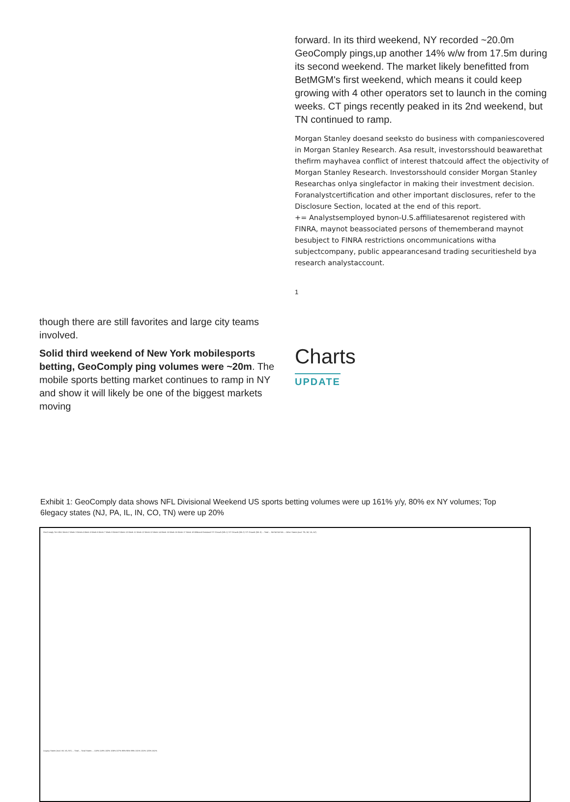forward. In its third weekend, NY recorded ~20.0m GeoComply pings,up another 14% w/w from 17.5m during its second weekend. The market likely benefitted from BetMGM's first weekend, which means it could keep growing with 4 other operators set to launch in the coming weeks. CT pings recently peaked in its 2nd weekend, but TN continued to ramp.
Morgan Stanley doesand seeksto do business with companiescovered in Morgan Stanley Research. Asa result, investorsshould beawarethat thefirm mayhavea conflict of interest thatcould affect the objectivity of Morgan Stanley Research. Investorsshould consider Morgan Stanley Researchas onlya singlefactor in making their investment decision. Foranalystcertification and other important disclosures, refer to the Disclosure Section, located at the end of this report.
+= Analystsemployed bynon-U.S.affiliatesarenot registered with FINRA, maynot beassociated persons of thememberand maynot besubject to FINRA restrictions oncommunications witha subjectcompany, public appearancesand trading securitiesheld bya research analystaccount.
1
though there are still favorites and large city teams involved.
Solid third weekend of New York mobilesports betting, GeoComply ping volumes were ~20m. The mobile sports betting market continues to ramp in NY and show it will likely be one of the biggest markets moving
Charts
UPDATE
Exhibit 1: GeoComply data shows NFL Divisional Weekend US sports betting volumes were up 161% y/y, 80% ex NY volumes; Top 6legacy states (NJ, PA, IL, IN, CO, TN) were up 20%
GeoComply Ta'n Wk1 Week 2 Week 3 Week 4 Week 5 Week 6 Week 7 Week 8 Week 9 Week 10 Week 11 Week 12 Week 13 Week 14 Week 15 Week 16 Week 17 Week 18 Wildcard Divisional Y/Y Growth (Wk 1) Y/Y Growth (Wk 2) Y/Y Growth (Wk 3) ... Total ... NA NA NA NA ... Other States (excl. TN, MI, VA, AZ)
Legacy States (excl. MI, VA, NY) ... Total ... Total States ... 118% 118% 102% 106% 107% 98% 95% 98% 101% 131% 120% 161%